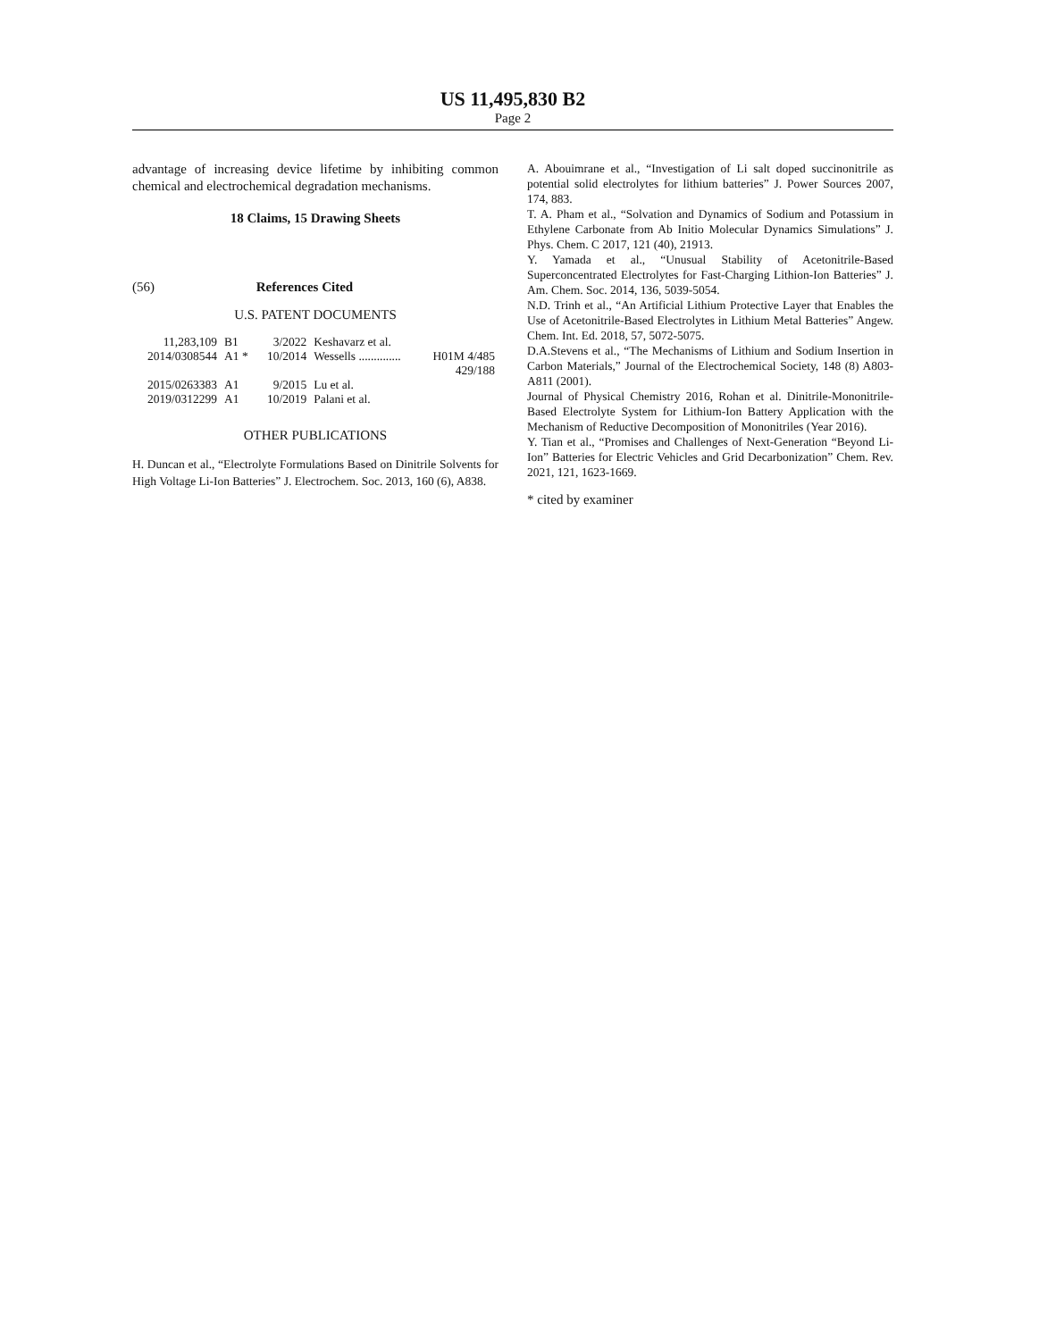US 11,495,830 B2
Page 2
advantage of increasing device lifetime by inhibiting common chemical and electrochemical degradation mechanisms.
18 Claims, 15 Drawing Sheets
(56) References Cited
U.S. PATENT DOCUMENTS
| 11,283,109 | B1 | 3/2022 | Keshavarz et al. | |
| 2014/0308544 | A1 * | 10/2014 | Wessells .............. | H01M 4/485 429/188 |
| 2015/0263383 | A1 | 9/2015 | Lu et al. | |
| 2019/0312299 | A1 | 10/2019 | Palani et al. | |
OTHER PUBLICATIONS
H. Duncan et al., “Electrolyte Formulations Based on Dinitrile Solvents for High Voltage Li-Ion Batteries” J. Electrochem. Soc. 2013, 160 (6), A838.
A. Abouimrane et al., “Investigation of Li salt doped succinonitrile as potential solid electrolytes for lithium batteries” J. Power Sources 2007, 174, 883.
T. A. Pham et al., “Solvation and Dynamics of Sodium and Potassium in Ethylene Carbonate from Ab Initio Molecular Dynamics Simulations” J. Phys. Chem. C 2017, 121 (40), 21913.
Y. Yamada et al., “Unusual Stability of Acetonitrile-Based Superconcentrated Electrolytes for Fast-Charging Lithion-Ion Batteries” J. Am. Chem. Soc. 2014, 136, 5039-5054.
N.D. Trinh et al., “An Artificial Lithium Protective Layer that Enables the Use of Acetonitrile-Based Electrolytes in Lithium Metal Batteries” Angew. Chem. Int. Ed. 2018, 57, 5072-5075.
D.A.Stevens et al., “The Mechanisms of Lithium and Sodium Insertion in Carbon Materials,” Journal of the Electrochemical Society, 148 (8) A803-A811 (2001).
Journal of Physical Chemistry 2016, Rohan et al. Dinitrile-Mononitrile-Based Electrolyte System for Lithium-Ion Battery Application with the Mechanism of Reductive Decomposition of Mononitriles (Year 2016).
Y. Tian et al., “Promises and Challenges of Next-Generation “Beyond Li-Ion” Batteries for Electric Vehicles and Grid Decarbonization” Chem. Rev. 2021, 121, 1623-1669.
* cited by examiner